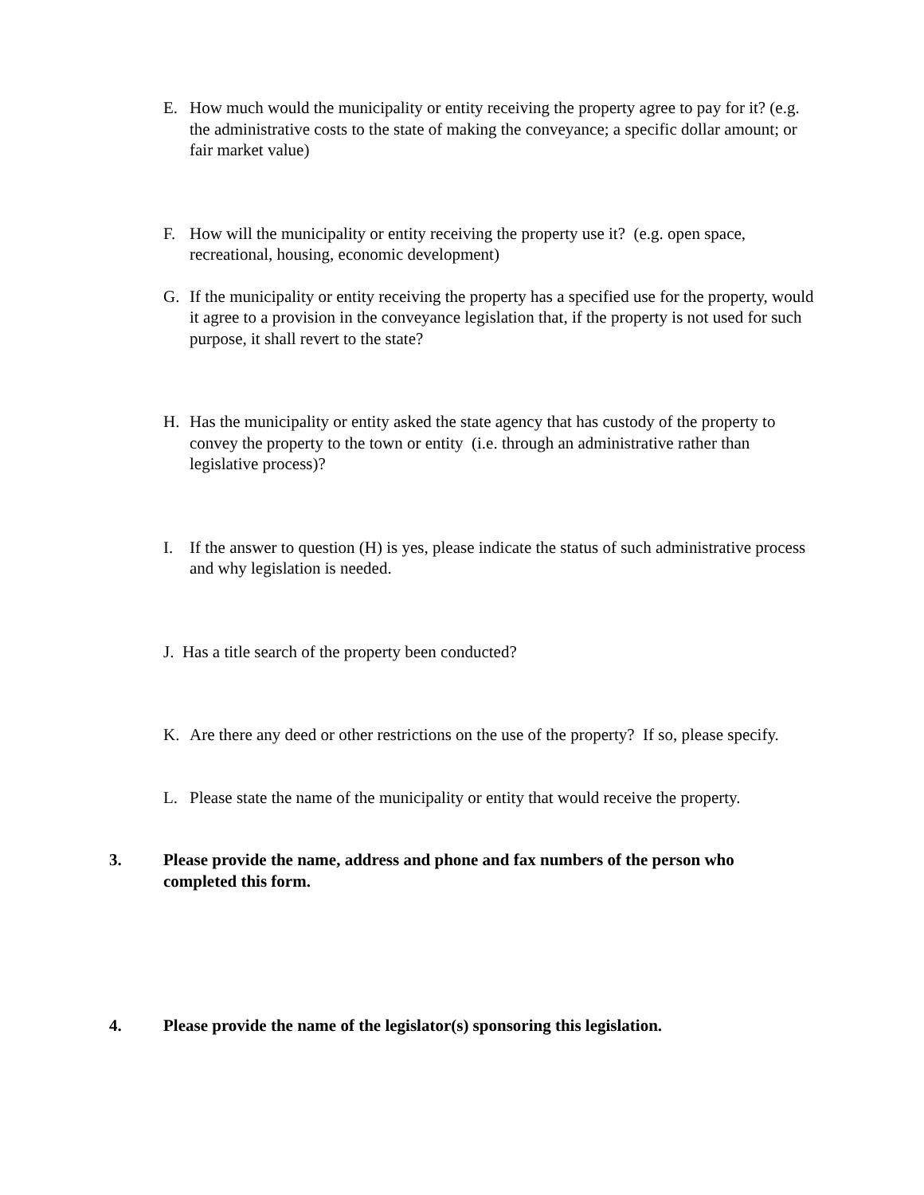E. How much would the municipality or entity receiving the property agree to pay for it? (e.g. the administrative costs to the state of making the conveyance; a specific dollar amount; or fair market value)
F. How will the municipality or entity receiving the property use it? (e.g. open space, recreational, housing, economic development)
G. If the municipality or entity receiving the property has a specified use for the property, would it agree to a provision in the conveyance legislation that, if the property is not used for such purpose, it shall revert to the state?
H. Has the municipality or entity asked the state agency that has custody of the property to convey the property to the town or entity (i.e. through an administrative rather than legislative process)?
I. If the answer to question (H) is yes, please indicate the status of such administrative process and why legislation is needed.
J. Has a title search of the property been conducted?
K. Are there any deed or other restrictions on the use of the property? If so, please specify.
L. Please state the name of the municipality or entity that would receive the property.
3. Please provide the name, address and phone and fax numbers of the person who completed this form.
4. Please provide the name of the legislator(s) sponsoring this legislation.